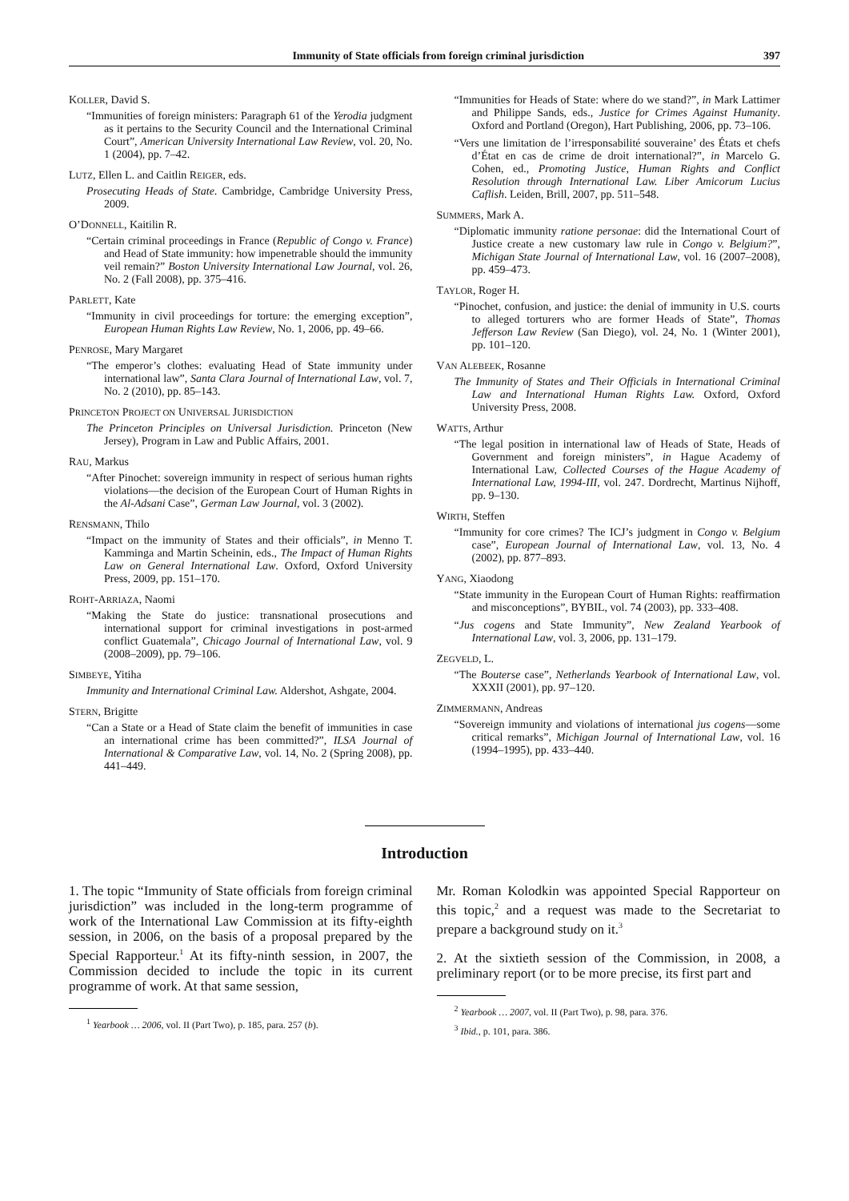Immunity of State officials from foreign criminal jurisdiction 397
KOLLER, David S.
“Immunities of foreign ministers: Paragraph 61 of the Yerodia judgment as it pertains to the Security Council and the International Criminal Court”, American University International Law Review, vol. 20, No. 1 (2004), pp. 7–42.
LUTZ, Ellen L. and Caitlin REIGER, eds.
Prosecuting Heads of State. Cambridge, Cambridge University Press, 2009.
O’DONNELL, Kaitilin R.
“Certain criminal proceedings in France (Republic of Congo v. France) and Head of State immunity: how impenetrable should the immunity veil remain?” Boston University International Law Journal, vol. 26, No. 2 (Fall 2008), pp. 375–416.
PARLETT, Kate
“Immunity in civil proceedings for torture: the emerging exception”, European Human Rights Law Review, No. 1, 2006, pp. 49–66.
PENROSE, Mary Margaret
“The emperor’s clothes: evaluating Head of State immunity under international law”, Santa Clara Journal of International Law, vol. 7, No. 2 (2010), pp. 85–143.
PRINCETON PROJECT ON UNIVERSAL JURISDICTION
The Princeton Principles on Universal Jurisdiction. Princeton (New Jersey), Program in Law and Public Affairs, 2001.
RAU, Markus
“After Pinochet: sovereign immunity in respect of serious human rights violations—the decision of the European Court of Human Rights in the Al-Adsani Case”, German Law Journal, vol. 3 (2002).
RENSMANN, Thilo
“Impact on the immunity of States and their officials”, in Menno T. Kamminga and Martin Scheinin, eds., The Impact of Human Rights Law on General International Law. Oxford, Oxford University Press, 2009, pp. 151–170.
ROHT-ARRIAZA, Naomi
“Making the State do justice: transnational prosecutions and international support for criminal investigations in post-armed conflict Guatemala”, Chicago Journal of International Law, vol. 9 (2008–2009), pp. 79–106.
SIMBEYE, Yitiha
Immunity and International Criminal Law. Aldershot, Ashgate, 2004.
STERN, Brigitte
“Can a State or a Head of State claim the benefit of immunities in case an international crime has been committed?”, ILSA Journal of International & Comparative Law, vol. 14, No. 2 (Spring 2008), pp. 441–449.
“Immunities for Heads of State: where do we stand?”, in Mark Lattimer and Philippe Sands, eds., Justice for Crimes Against Humanity. Oxford and Portland (Oregon), Hart Publishing, 2006, pp. 73–106.
“Vers une limitation de l’irresponsabilité souveraine’ des États et chefs d’État en cas de crime de droit international?”, in Marcelo G. Cohen, ed., Promoting Justice, Human Rights and Conflict Resolution through International Law. Liber Amicorum Lucius Caflish. Leiden, Brill, 2007, pp. 511–548.
SUMMERS, Mark A.
“Diplomatic immunity ratione personae: did the International Court of Justice create a new customary law rule in Congo v. Belgium?”, Michigan State Journal of International Law, vol. 16 (2007–2008), pp. 459–473.
TAYLOR, Roger H.
“Pinochet, confusion, and justice: the denial of immunity in U.S. courts to alleged torturers who are former Heads of State”, Thomas Jefferson Law Review (San Diego), vol. 24, No. 1 (Winter 2001), pp. 101–120.
VAN ALEBEEK, Rosanne
The Immunity of States and Their Officials in International Criminal Law and International Human Rights Law. Oxford, Oxford University Press, 2008.
WATTS, Arthur
“The legal position in international law of Heads of State, Heads of Government and foreign ministers”, in Hague Academy of International Law, Collected Courses of the Hague Academy of International Law, 1994-III, vol. 247. Dordrecht, Martinus Nijhoff, pp. 9–130.
WIRTH, Steffen
“Immunity for core crimes? The ICJ’s judgment in Congo v. Belgium case”, European Journal of International Law, vol. 13, No. 4 (2002), pp. 877–893.
YANG, Xiaodong
“State immunity in the European Court of Human Rights: reaffirmation and misconceptions”, BYBIL, vol. 74 (2003), pp. 333–408.
“Jus cogens and State Immunity”, New Zealand Yearbook of International Law, vol. 3, 2006, pp. 131–179.
ZEGVELD, L.
“The Bouterse case”, Netherlands Yearbook of International Law, vol. XXXII (2001), pp. 97–120.
ZIMMERMANN, Andreas
“Sovereign immunity and violations of international jus cogens—some critical remarks”, Michigan Journal of International Law, vol. 16 (1994–1995), pp. 433–440.
Introduction
1. The topic “Immunity of State officials from foreign criminal jurisdiction” was included in the long-term programme of work of the International Law Commission at its fifty-eighth session, in 2006, on the basis of a proposal prepared by the Special Rapporteur.<sup>1</sup> At its fifty-ninth session, in 2007, the Commission decided to include the topic in its current programme of work. At that same session,
<sup>1</sup> Yearbook … 2006, vol. II (Part Two), p. 185, para. 257 (b).
Mr. Roman Kolodkin was appointed Special Rapporteur on this topic,<sup>2</sup> and a request was made to the Secretariat to prepare a background study on it.<sup>3</sup>
2. At the sixtieth session of the Commission, in 2008, a preliminary report (or to be more precise, its first part and
<sup>2</sup> Yearbook … 2007, vol. II (Part Two), p. 98, para. 376.
<sup>3</sup> Ibid., p. 101, para. 386.